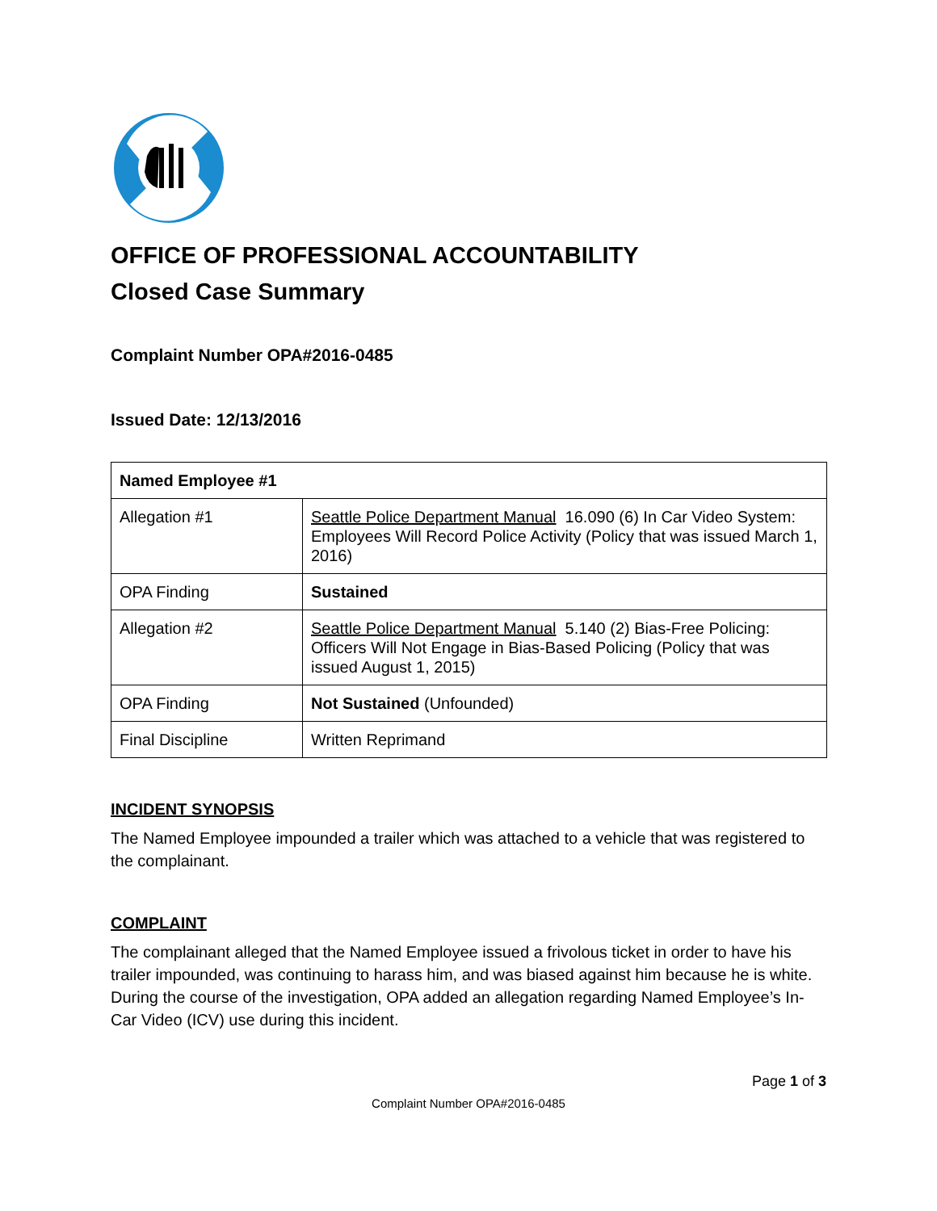OFFICE OF PROFESSIONAL ACCOUNTABILITY
Closed Case Summary
Complaint Number OPA#2016-0485
Issued Date: 12/13/2016
| Named Employee #1 | |
| --- | --- |
| Allegation #1 | Seattle Police Department Manual 16.090 (6) In Car Video System: Employees Will Record Police Activity (Policy that was issued March 1, 2016) |
| OPA Finding | Sustained |
| Allegation #2 | Seattle Police Department Manual 5.140 (2) Bias-Free Policing: Officers Will Not Engage in Bias-Based Policing (Policy that was issued August 1, 2015) |
| OPA Finding | Not Sustained (Unfounded) |
| Final Discipline | Written Reprimand |
INCIDENT SYNOPSIS
The Named Employee impounded a trailer which was attached to a vehicle that was registered to the complainant.
COMPLAINT
The complainant alleged that the Named Employee issued a frivolous ticket in order to have his trailer impounded, was continuing to harass him, and was biased against him because he is white. During the course of the investigation, OPA added an allegation regarding Named Employee’s In-Car Video (ICV) use during this incident.
Page 1 of 3
Complaint Number OPA#2016-0485